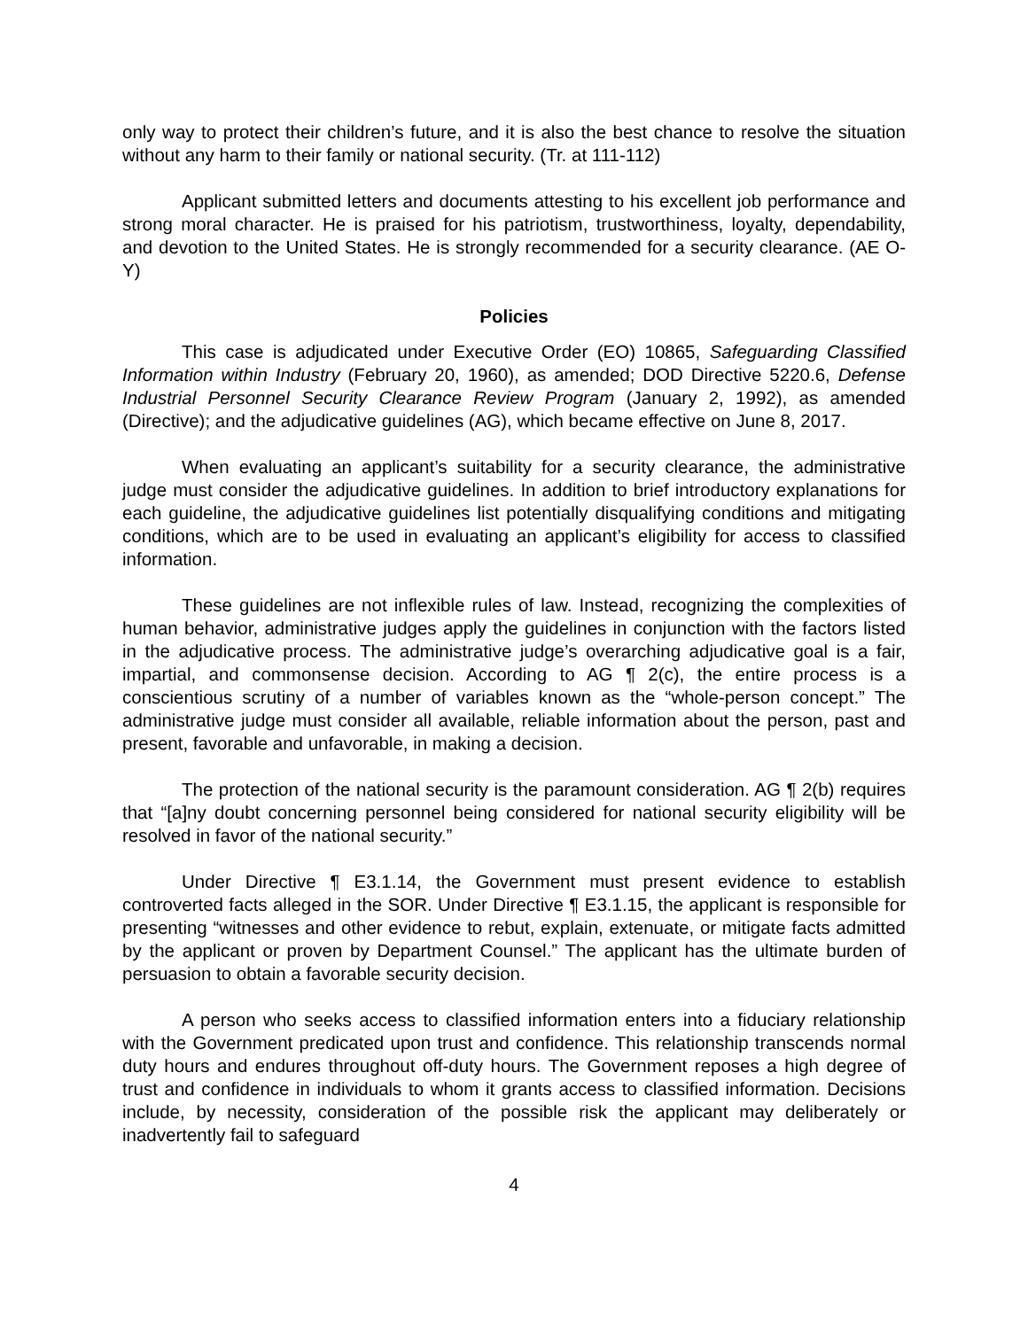only way to protect their children’s future, and it is also the best chance to resolve the situation without any harm to their family or national security. (Tr. at 111-112)
Applicant submitted letters and documents attesting to his excellent job performance and strong moral character. He is praised for his patriotism, trustworthiness, loyalty, dependability, and devotion to the United States. He is strongly recommended for a security clearance. (AE O-Y)
Policies
This case is adjudicated under Executive Order (EO) 10865, Safeguarding Classified Information within Industry (February 20, 1960), as amended; DOD Directive 5220.6, Defense Industrial Personnel Security Clearance Review Program (January 2, 1992), as amended (Directive); and the adjudicative guidelines (AG), which became effective on June 8, 2017.
When evaluating an applicant’s suitability for a security clearance, the administrative judge must consider the adjudicative guidelines. In addition to brief introductory explanations for each guideline, the adjudicative guidelines list potentially disqualifying conditions and mitigating conditions, which are to be used in evaluating an applicant’s eligibility for access to classified information.
These guidelines are not inflexible rules of law. Instead, recognizing the complexities of human behavior, administrative judges apply the guidelines in conjunction with the factors listed in the adjudicative process. The administrative judge’s overarching adjudicative goal is a fair, impartial, and commonsense decision. According to AG ¶ 2(c), the entire process is a conscientious scrutiny of a number of variables known as the “whole-person concept.” The administrative judge must consider all available, reliable information about the person, past and present, favorable and unfavorable, in making a decision.
The protection of the national security is the paramount consideration. AG ¶ 2(b) requires that “[a]ny doubt concerning personnel being considered for national security eligibility will be resolved in favor of the national security.”
Under Directive ¶ E3.1.14, the Government must present evidence to establish controverted facts alleged in the SOR. Under Directive ¶ E3.1.15, the applicant is responsible for presenting “witnesses and other evidence to rebut, explain, extenuate, or mitigate facts admitted by the applicant or proven by Department Counsel.” The applicant has the ultimate burden of persuasion to obtain a favorable security decision.
A person who seeks access to classified information enters into a fiduciary relationship with the Government predicated upon trust and confidence. This relationship transcends normal duty hours and endures throughout off-duty hours. The Government reposes a high degree of trust and confidence in individuals to whom it grants access to classified information. Decisions include, by necessity, consideration of the possible risk the applicant may deliberately or inadvertently fail to safeguard
4